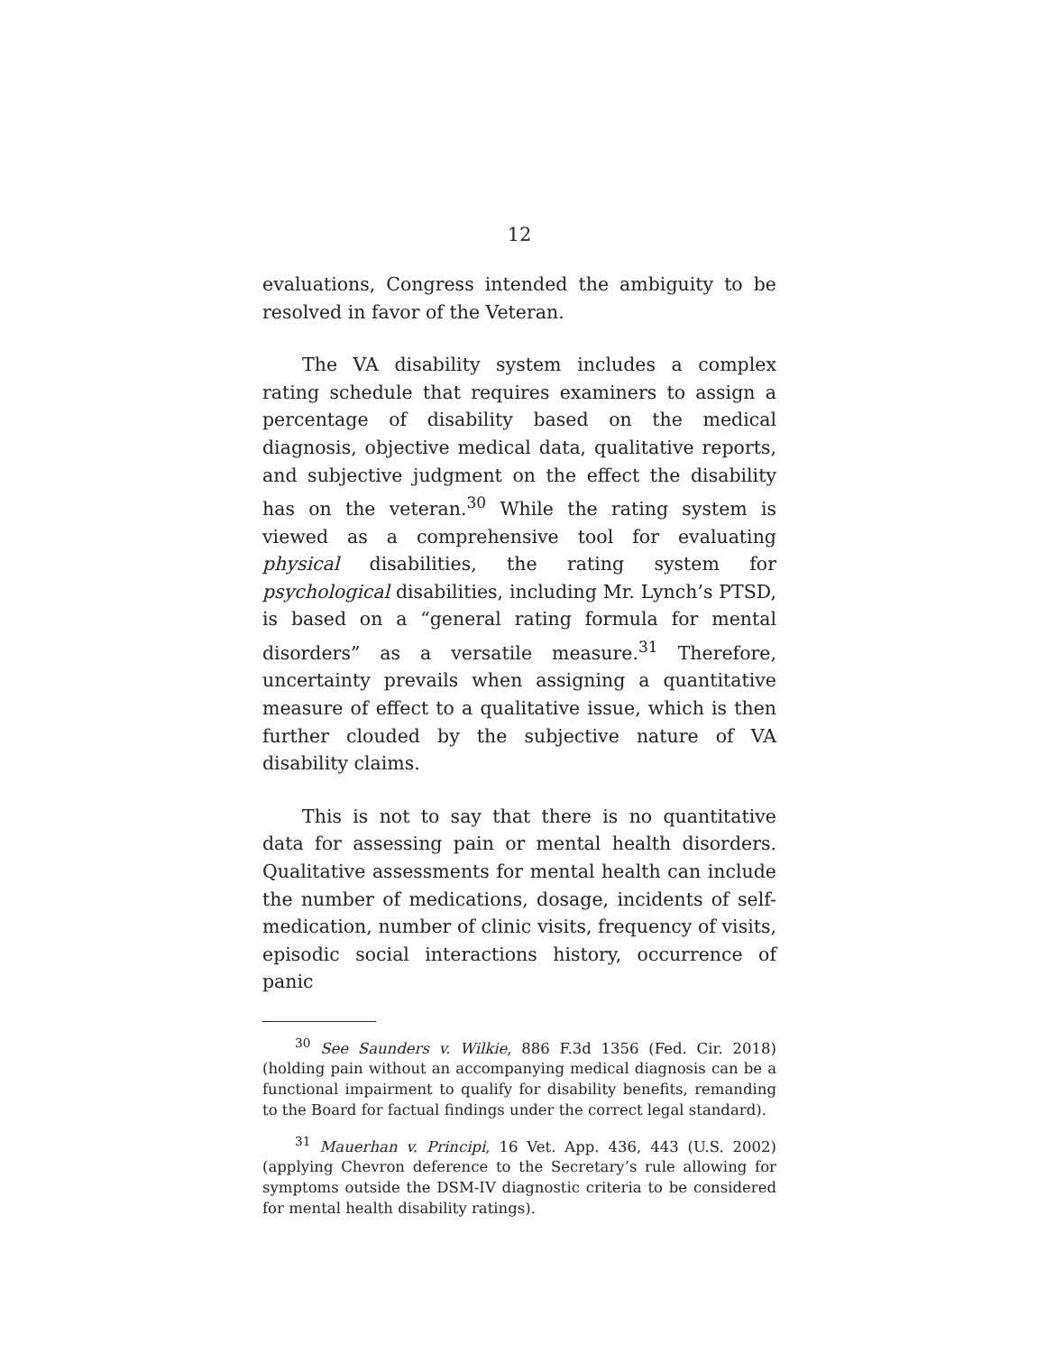12
evaluations, Congress intended the ambiguity to be resolved in favor of the Veteran.
The VA disability system includes a complex rating schedule that requires examiners to assign a percentage of disability based on the medical diagnosis, objective medical data, qualitative reports, and subjective judgment on the effect the disability has on the veteran.<sup>30</sup> While the rating system is viewed as a comprehensive tool for evaluating physical disabilities, the rating system for psychological disabilities, including Mr. Lynch’s PTSD, is based on a “general rating formula for mental disorders” as a versatile measure.<sup>31</sup> Therefore, uncertainty prevails when assigning a quantitative measure of effect to a qualitative issue, which is then further clouded by the subjective nature of VA disability claims.
This is not to say that there is no quantitative data for assessing pain or mental health disorders. Qualitative assessments for mental health can include the number of medications, dosage, incidents of self-medication, number of clinic visits, frequency of visits, episodic social interactions history, occurrence of panic
<sup>30</sup> See Saunders v. Wilkie, 886 F.3d 1356 (Fed. Cir. 2018) (holding pain without an accompanying medical diagnosis can be a functional impairment to qualify for disability benefits, remanding to the Board for factual findings under the correct legal standard).
<sup>31</sup> Mauerhan v. Principi, 16 Vet. App. 436, 443 (U.S. 2002) (applying Chevron deference to the Secretary’s rule allowing for symptoms outside the DSM-IV diagnostic criteria to be considered for mental health disability ratings).